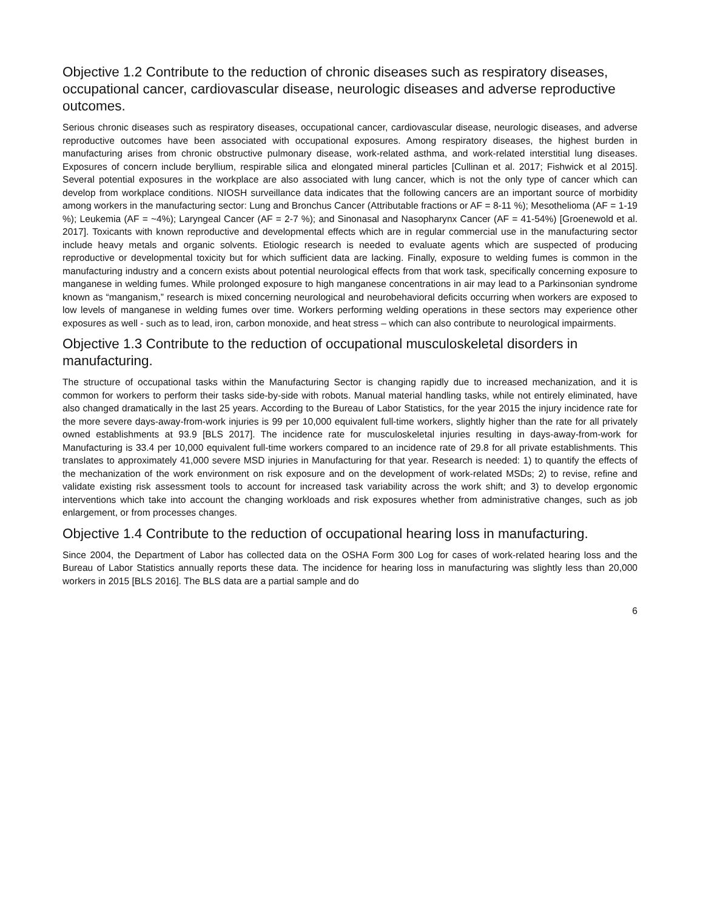Objective 1.2 Contribute to the reduction of chronic diseases such as respiratory diseases, occupational cancer, cardiovascular disease, neurologic diseases and adverse reproductive outcomes.
Serious chronic diseases such as respiratory diseases, occupational cancer, cardiovascular disease, neurologic diseases, and adverse reproductive outcomes have been associated with occupational exposures. Among respiratory diseases, the highest burden in manufacturing arises from chronic obstructive pulmonary disease, work-related asthma, and work-related interstitial lung diseases. Exposures of concern include beryllium, respirable silica and elongated mineral particles [Cullinan et al. 2017; Fishwick et al 2015]. Several potential exposures in the workplace are also associated with lung cancer, which is not the only type of cancer which can develop from workplace conditions. NIOSH surveillance data indicates that the following cancers are an important source of morbidity among workers in the manufacturing sector: Lung and Bronchus Cancer (Attributable fractions or AF = 8-11 %); Mesothelioma (AF = 1-19 %); Leukemia (AF = ~4%); Laryngeal Cancer (AF = 2-7 %); and Sinonasal and Nasopharynx Cancer (AF = 41-54%) [Groenewold et al. 2017]. Toxicants with known reproductive and developmental effects which are in regular commercial use in the manufacturing sector include heavy metals and organic solvents. Etiologic research is needed to evaluate agents which are suspected of producing reproductive or developmental toxicity but for which sufficient data are lacking. Finally, exposure to welding fumes is common in the manufacturing industry and a concern exists about potential neurological effects from that work task, specifically concerning exposure to manganese in welding fumes. While prolonged exposure to high manganese concentrations in air may lead to a Parkinsonian syndrome known as “manganism,” research is mixed concerning neurological and neurobehavioral deficits occurring when workers are exposed to low levels of manganese in welding fumes over time. Workers performing welding operations in these sectors may experience other exposures as well - such as to lead, iron, carbon monoxide, and heat stress – which can also contribute to neurological impairments.
Objective 1.3 Contribute to the reduction of occupational musculoskeletal disorders in manufacturing.
The structure of occupational tasks within the Manufacturing Sector is changing rapidly due to increased mechanization, and it is common for workers to perform their tasks side-by-side with robots. Manual material handling tasks, while not entirely eliminated, have also changed dramatically in the last 25 years. According to the Bureau of Labor Statistics, for the year 2015 the injury incidence rate for the more severe days-away-from-work injuries is 99 per 10,000 equivalent full-time workers, slightly higher than the rate for all privately owned establishments at 93.9 [BLS 2017]. The incidence rate for musculoskeletal injuries resulting in days-away-from-work for Manufacturing is 33.4 per 10,000 equivalent full-time workers compared to an incidence rate of 29.8 for all private establishments. This translates to approximately 41,000 severe MSD injuries in Manufacturing for that year. Research is needed: 1) to quantify the effects of the mechanization of the work environment on risk exposure and on the development of work-related MSDs; 2) to revise, refine and validate existing risk assessment tools to account for increased task variability across the work shift; and 3) to develop ergonomic interventions which take into account the changing workloads and risk exposures whether from administrative changes, such as job enlargement, or from processes changes.
Objective 1.4 Contribute to the reduction of occupational hearing loss in manufacturing.
Since 2004, the Department of Labor has collected data on the OSHA Form 300 Log for cases of work-related hearing loss and the Bureau of Labor Statistics annually reports these data. The incidence for hearing loss in manufacturing was slightly less than 20,000 workers in 2015 [BLS 2016]. The BLS data are a partial sample and do
6